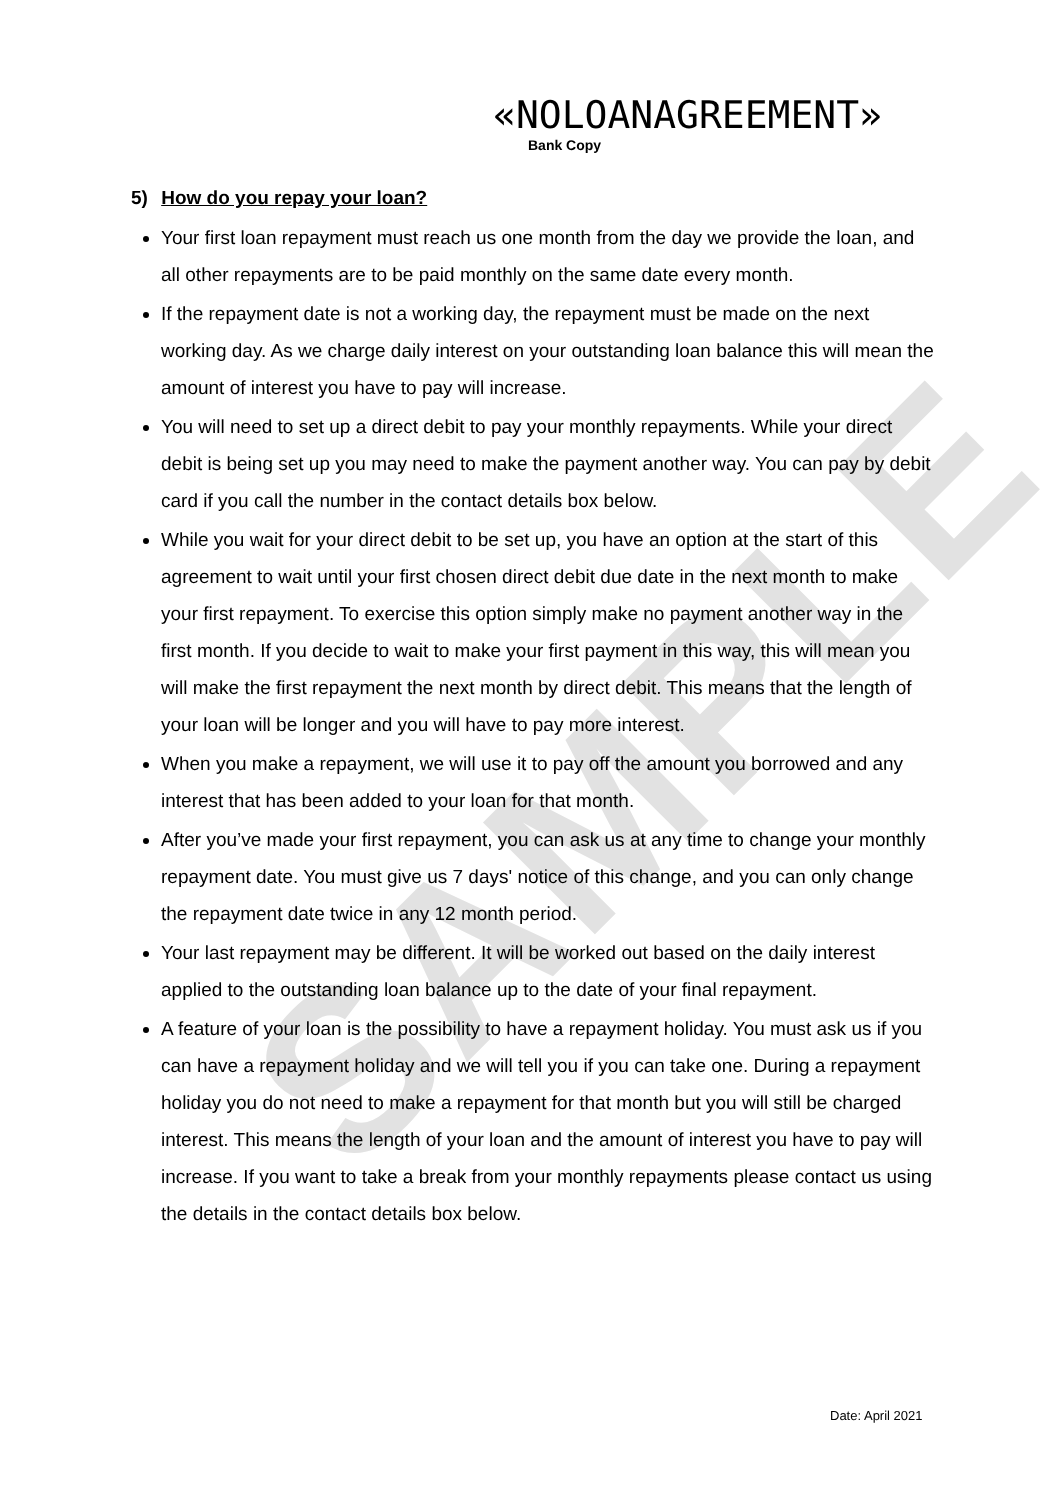SAMPLE
«NOLOANAGREEMENT»
Bank Copy
5) How do you repay your loan?
Your first loan repayment must reach us one month from the day we provide the loan, and all other repayments are to be paid monthly on the same date every month.
If the repayment date is not a working day, the repayment must be made on the next working day. As we charge daily interest on your outstanding loan balance this will mean the amount of interest you have to pay will increase.
You will need to set up a direct debit to pay your monthly repayments. While your direct debit is being set up you may need to make the payment another way. You can pay by debit card if you call the number in the contact details box below.
While you wait for your direct debit to be set up, you have an option at the start of this agreement to wait until your first chosen direct debit due date in the next month to make your first repayment. To exercise this option simply make no payment another way in the first month. If you decide to wait to make your first payment in this way, this will mean you will make the first repayment the next month by direct debit. This means that the length of your loan will be longer and you will have to pay more interest.
When you make a repayment, we will use it to pay off the amount you borrowed and any interest that has been added to your loan for that month.
After you’ve made your first repayment, you can ask us at any time to change your monthly repayment date. You must give us 7 days' notice of this change, and you can only change the repayment date twice in any 12 month period.
Your last repayment may be different. It will be worked out based on the daily interest applied to the outstanding loan balance up to the date of your final repayment.
A feature of your loan is the possibility to have a repayment holiday. You must ask us if you can have a repayment holiday and we will tell you if you can take one. During a repayment holiday you do not need to make a repayment for that month but you will still be charged interest. This means the length of your loan and the amount of interest you have to pay will increase. If you want to take a break from your monthly repayments please contact us using the details in the contact details box below.
Date: April 2021